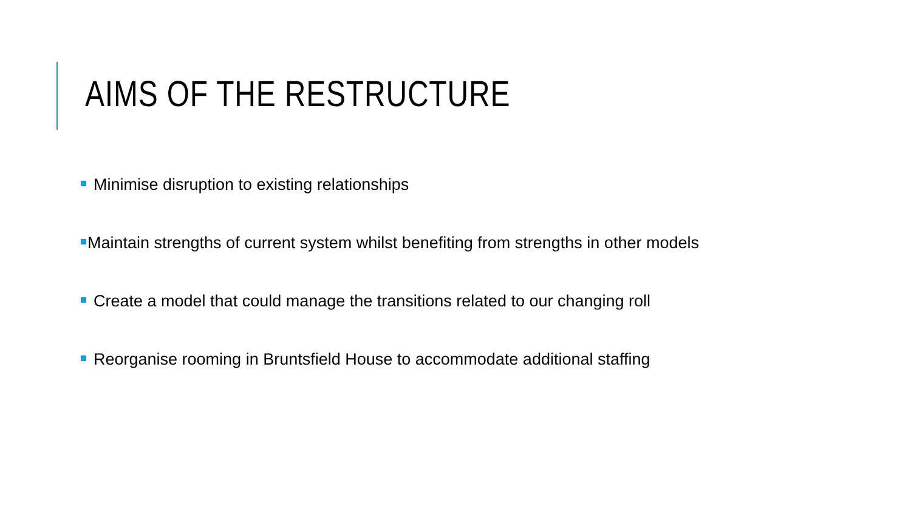AIMS OF THE RESTRUCTURE
Minimise disruption to existing relationships
Maintain strengths of current system whilst benefiting from strengths in other models
Create a model that could manage the transitions related to our changing roll
Reorganise rooming in Bruntsfield House to accommodate additional staffing